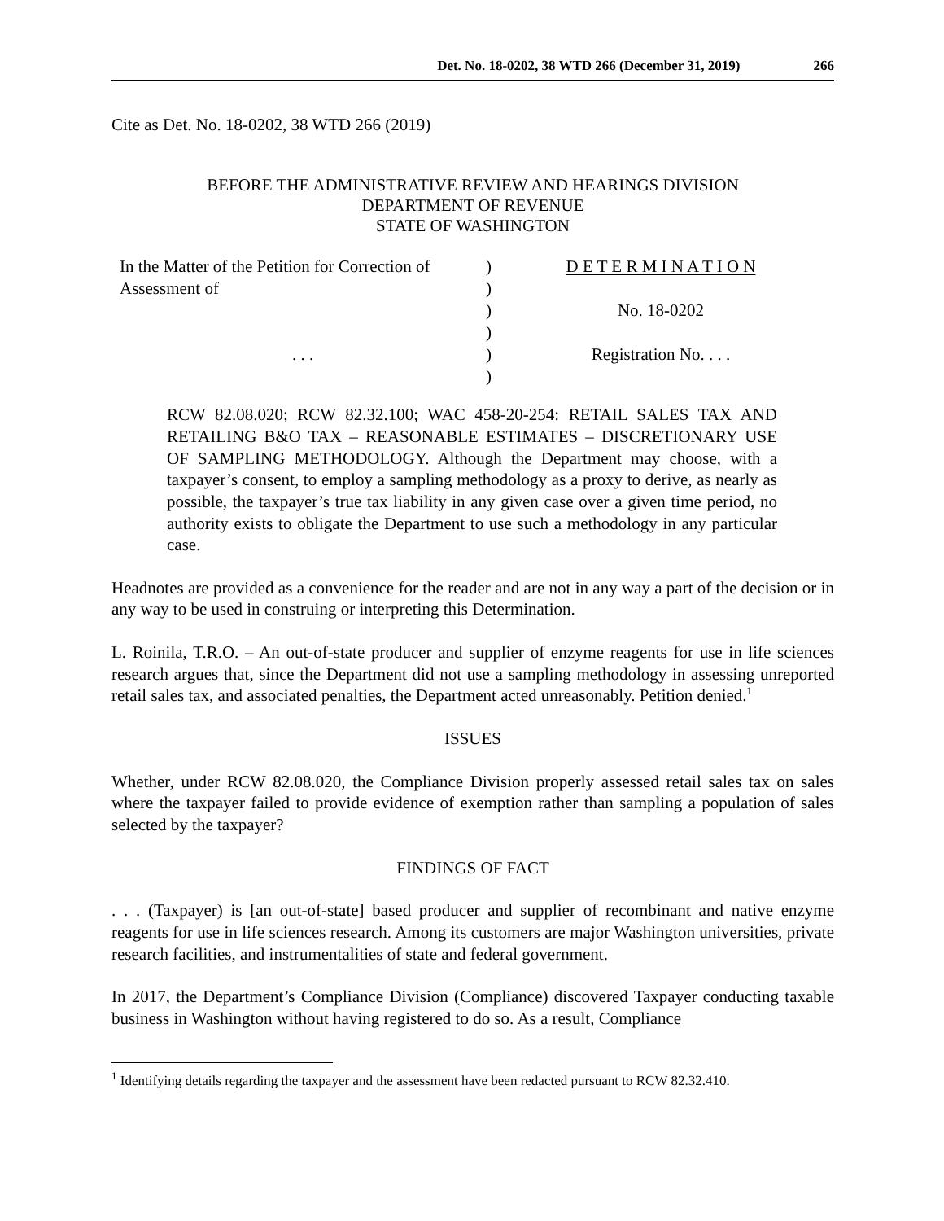Det. No. 18-0202, 38 WTD 266 (December 31, 2019) 266
Cite as Det. No. 18-0202, 38 WTD 266 (2019)
BEFORE THE ADMINISTRATIVE REVIEW AND HEARINGS DIVISION
DEPARTMENT OF REVENUE
STATE OF WASHINGTON
| In the Matter of the Petition for Correction of | ) | D E T E R M I N A T I O N |
| Assessment of | ) | |
| | ) | No. 18-0202 |
| | ) | |
| . . . | ) | Registration No. . . . |
| | ) | |
RCW 82.08.020; RCW 82.32.100; WAC 458-20-254: RETAIL SALES TAX AND RETAILING B&O TAX – REASONABLE ESTIMATES – DISCRETIONARY USE OF SAMPLING METHODOLOGY. Although the Department may choose, with a taxpayer’s consent, to employ a sampling methodology as a proxy to derive, as nearly as possible, the taxpayer’s true tax liability in any given case over a given time period, no authority exists to obligate the Department to use such a methodology in any particular case.
Headnotes are provided as a convenience for the reader and are not in any way a part of the decision or in any way to be used in construing or interpreting this Determination.
L. Roinila, T.R.O. – An out-of-state producer and supplier of enzyme reagents for use in life sciences research argues that, since the Department did not use a sampling methodology in assessing unreported retail sales tax, and associated penalties, the Department acted unreasonably. Petition denied.<sup>1</sup>
ISSUES
Whether, under RCW 82.08.020, the Compliance Division properly assessed retail sales tax on sales where the taxpayer failed to provide evidence of exemption rather than sampling a population of sales selected by the taxpayer?
FINDINGS OF FACT
. . . (Taxpayer) is [an out-of-state] based producer and supplier of recombinant and native enzyme reagents for use in life sciences research. Among its customers are major Washington universities, private research facilities, and instrumentalities of state and federal government.
In 2017, the Department’s Compliance Division (Compliance) discovered Taxpayer conducting taxable business in Washington without having registered to do so. As a result, Compliance
<sup>1</sup> Identifying details regarding the taxpayer and the assessment have been redacted pursuant to RCW 82.32.410.